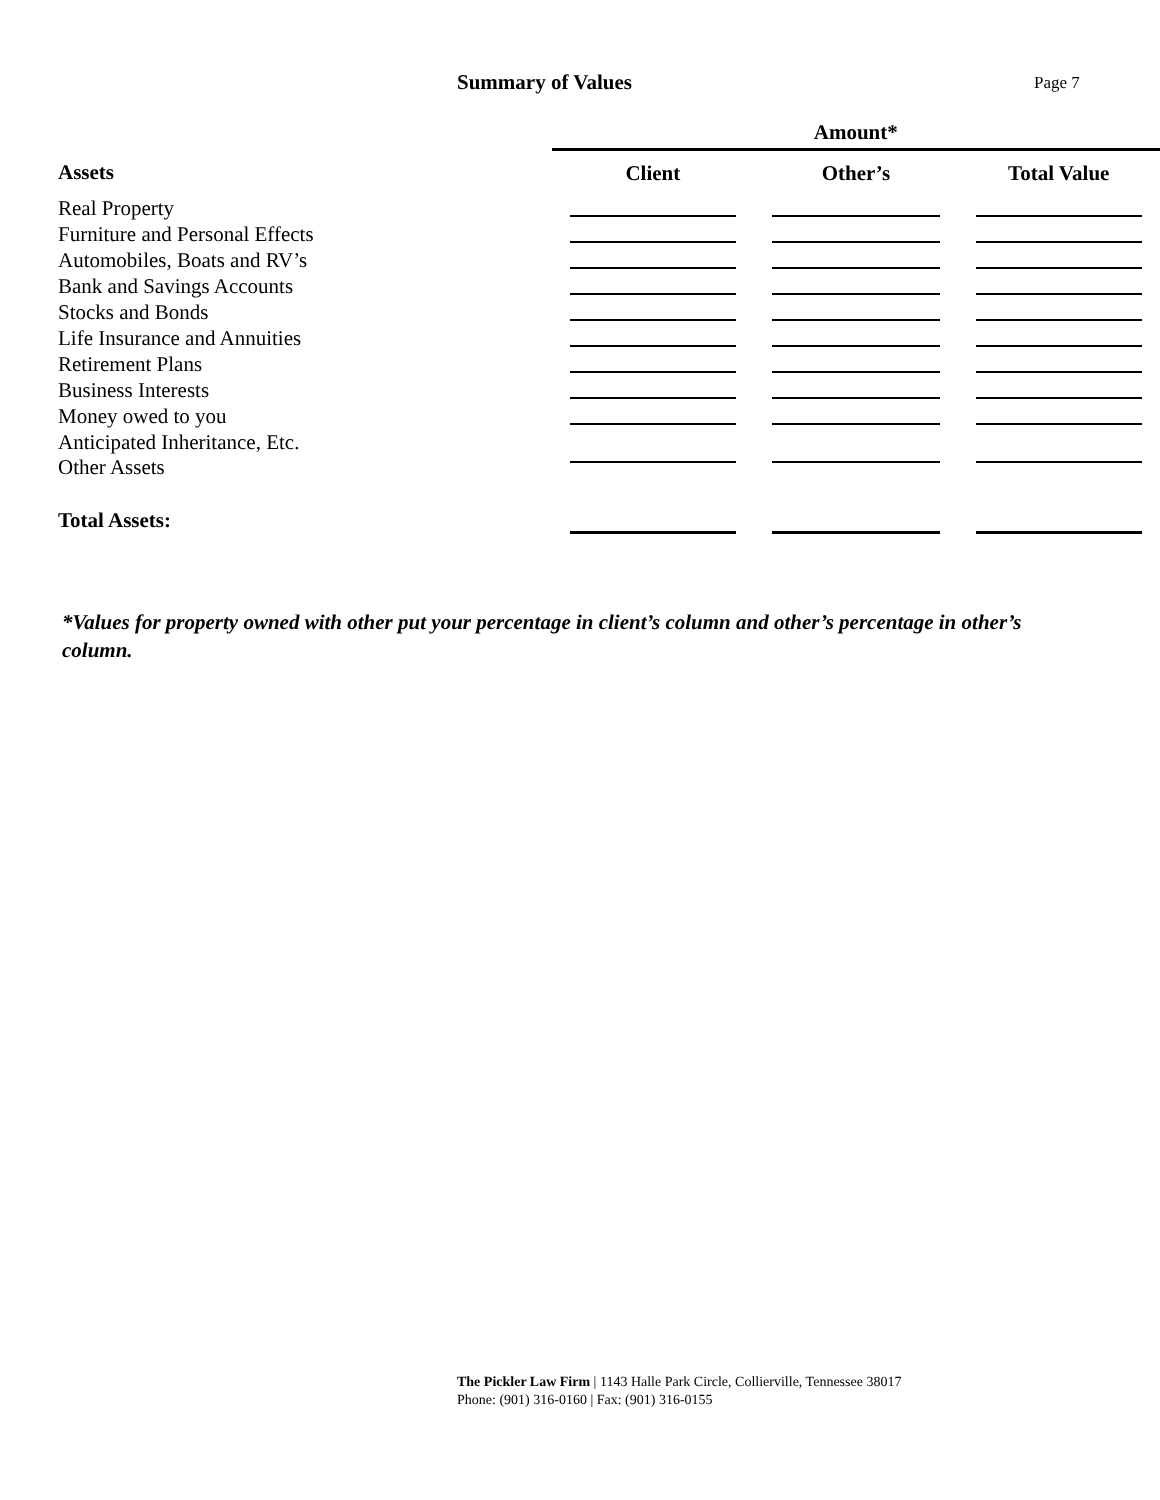Summary of Values Page 7
| | Amount* | | |
| --- | --- | --- | --- |
| Assets | Client | Other’s | Total Value |
| Real Property | | | |
| Furniture and Personal Effects | | | |
| Automobiles, Boats and RV’s | | | |
| Bank and Savings Accounts | | | |
| Stocks and Bonds | | | |
| Life Insurance and Annuities | | | |
| Retirement Plans | | | |
| Business Interests | | | |
| Money owed to you | | | |
| Anticipated Inheritance, Etc. Other Assets | | | |
| Total Assets: | | | |
*Values for property owned with other put your percentage in client’s column and other’s percentage in other’s column.
The Pickler Law Firm | 1143 Halle Park Circle, Collierville, Tennessee 38017
Phone: (901) 316-0160 | Fax: (901) 316-0155